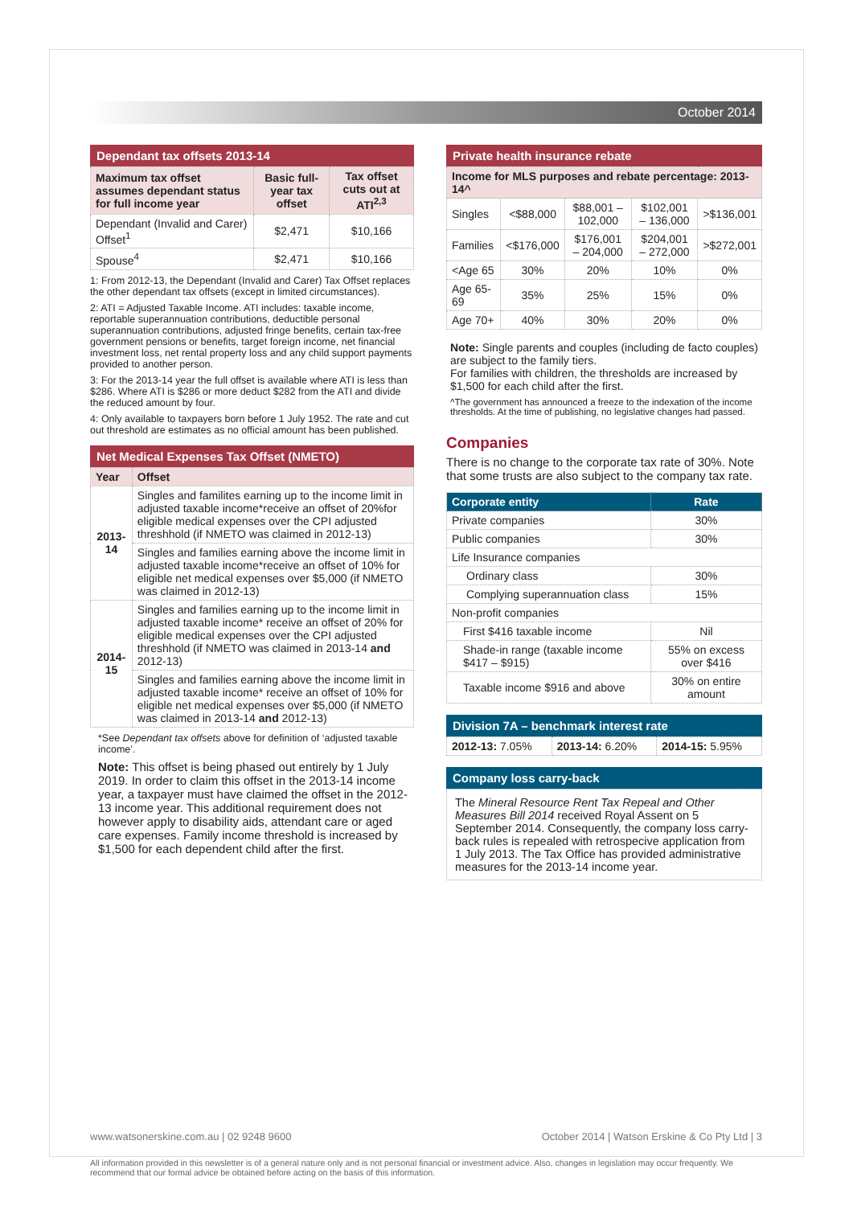October 2014
Dependant tax offsets 2013-14
| Maximum tax offset assumes dependant status for full income year | Basic full-year tax offset | Tax offset cuts out at ATI<sup>2,3</sup> |
| Dependant (Invalid and Carer) Offset<sup>1</sup> | $2,471 | $10,166 |
| Spouse<sup>4</sup> | $2,471 | $10,166 |
1: From 2012-13, the Dependant (Invalid and Carer) Tax Offset replaces the other dependant tax offsets (except in limited circumstances).
2: ATI = Adjusted Taxable Income. ATI includes: taxable income, reportable superannuation contributions, deductible personal superannuation contributions, adjusted fringe benefits, certain tax-free government pensions or benefits, target foreign income, net financial investment loss, net rental property loss and any child support payments provided to another person.
3: For the 2013-14 year the full offset is available where ATI is less than $286. Where ATI is $286 or more deduct $282 from the ATI and divide the reduced amount by four.
4: Only available to taxpayers born before 1 July 1952. The rate and cut out threshold are estimates as no official amount has been published.
Net Medical Expenses Tax Offset (NMETO)
| Year | Offset |
| 2013-14 | Singles and familites earning up to the income limit in adjusted taxable income*receive an offset of 20%for eligible medical expenses over the CPI adjusted threshhold (if NMETO was claimed in 2012-13) |
| | Singles and families earning above the income limit in adjusted taxable income*receive an offset of 10% for eligible net medical expenses over $5,000 (if NMETO was claimed in 2012-13) |
| 2014-15 | Singles and families earning up to the income limit in adjusted taxable income* receive an offset of 20% for eligible medical expenses over the CPI adjusted threshhold (if NMETO was claimed in 2013-14 and 2012-13) |
| | Singles and families earning above the income limit in adjusted taxable income* receive an offset of 10% for eligible net medical expenses over $5,000 (if NMETO was claimed in 2013-14 and 2012-13) |
*See Dependant tax offsets above for definition of ‘adjusted taxable income’.
Note: This offset is being phased out entirely by 1 July 2019. In order to claim this offset in the 2013-14 income year, a taxpayer must have claimed the offset in the 2012-13 income year. This additional requirement does not however apply to disability aids, attendant care or aged care expenses. Family income threshold is increased by $1,500 for each dependent child after the first.
Private health insurance rebate
| Income for MLS purposes and rebate percentage: 2013-14^ | | | | |
| Singles | <$88,000 | $88,001 – 102,000 | $102,001 – 136,000 | >$136,001 |
| Families | <$176,000 | $176,001 – 204,000 | $204,001 – 272,000 | >$272,001 |
| <Age 65 | 30% | 20% | 10% | 0% |
| Age 65-69 | 35% | 25% | 15% | 0% |
| Age 70+ | 40% | 30% | 20% | 0% |
Note: Single parents and couples (including de facto couples) are subject to the family tiers.
For families with children, the thresholds are increased by $1,500 for each child after the first.
^The government has announced a freeze to the indexation of the income thresholds. At the time of publishing, no legislative changes had passed.
Companies
There is no change to the corporate tax rate of 30%. Note that some trusts are also subject to the company tax rate.
| Corporate entity | Rate |
| --- | --- |
| Private companies | 30% |
| Public companies | 30% |
| Life Insurance companies | |
| Ordinary class | 30% |
| Complying superannuation class | 15% |
| Non-profit companies | |
| First $416 taxable income | Nil |
| Shade-in range (taxable income $417 – $915) | 55% on excess over $416 |
| Taxable income $916 and above | 30% on entire amount |
Division 7A – benchmark interest rate
| 2012-13: 7.05% | 2013-14: 6.20% | 2014-15: 5.95% |
Company loss carry-back
The Mineral Resource Rent Tax Repeal and Other Measures Bill 2014 received Royal Assent on 5 September 2014. Consequently, the company loss carry-back rules is repealed with retrospecive application from 1 July 2013. The Tax Office has provided administrative measures for the 2013-14 income year.
www.watsonerskine.com.au | 02 9248 9600 October 2014 | Watson Erskine & Co Pty Ltd | 3
All information provided in this newsletter is of a general nature only and is not personal financial or investment advice. Also, changes in legislation may occur frequently. We recommend that our formal advice be obtained before acting on the basis of this information.